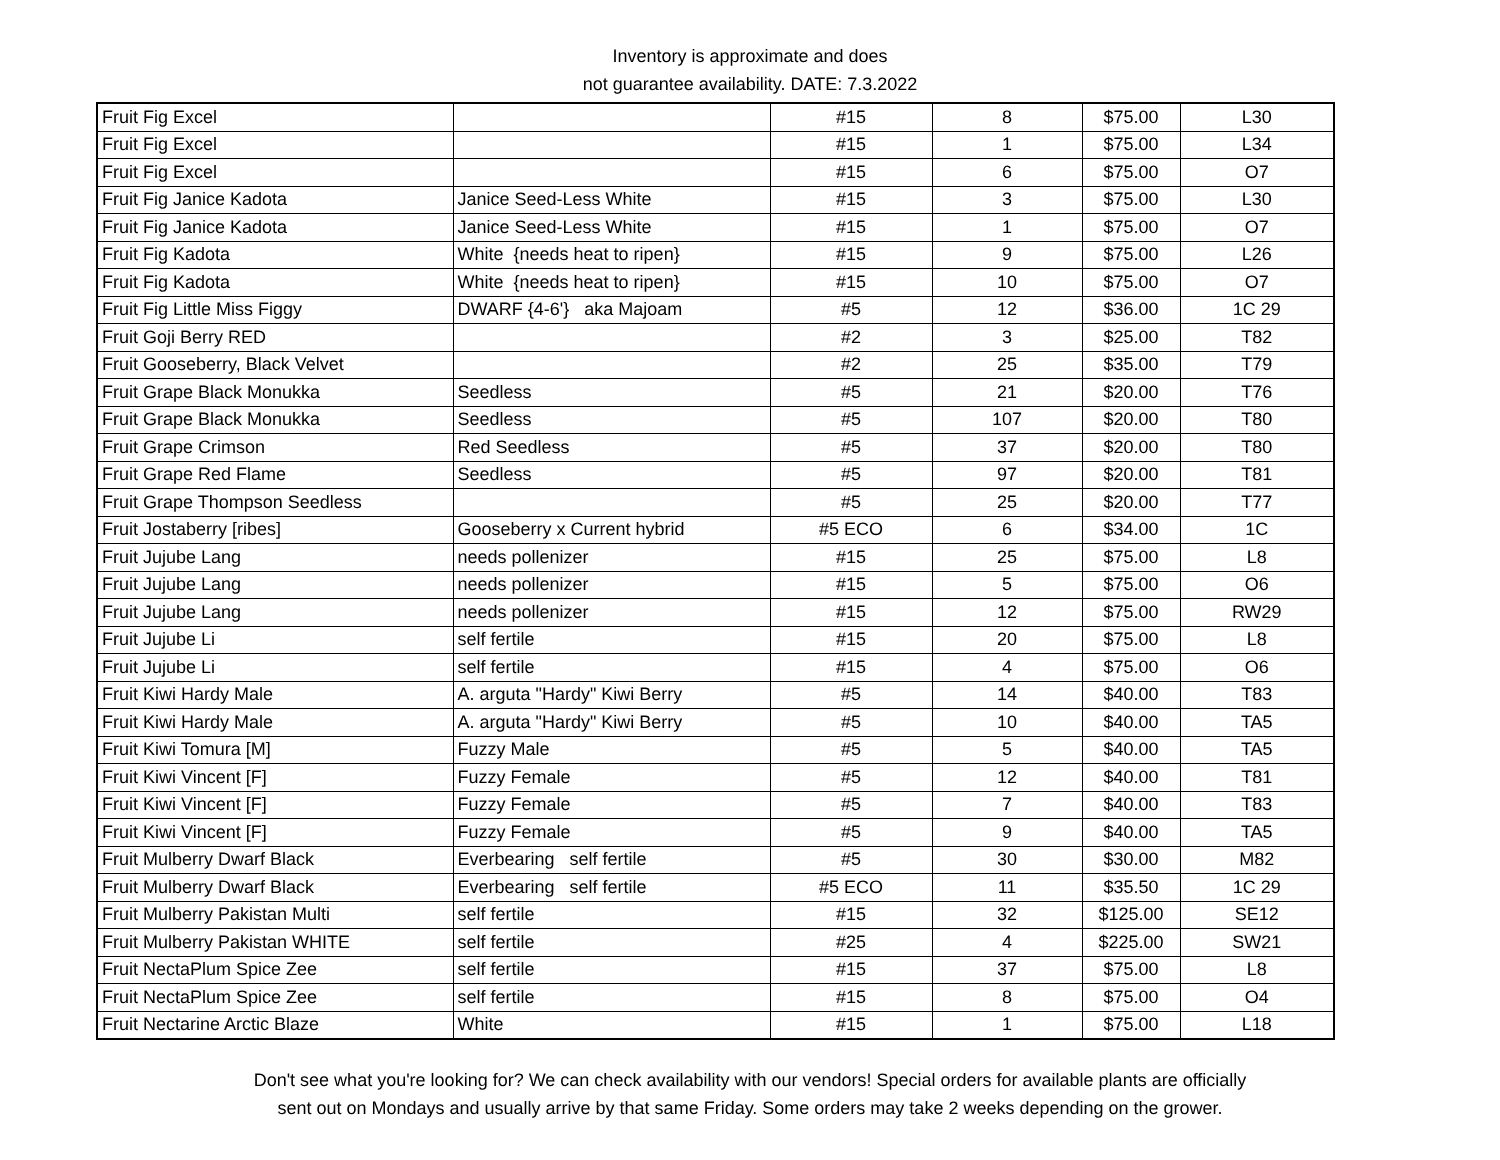Inventory is approximate and does
not guarantee availability. DATE: 7.3.2022
| Fruit Fig Excel | | #15 | 8 | $75.00 | L30 |
| Fruit Fig Excel | | #15 | 1 | $75.00 | L34 |
| Fruit Fig Excel | | #15 | 6 | $75.00 | O7 |
| Fruit Fig Janice Kadota | Janice Seed-Less White | #15 | 3 | $75.00 | L30 |
| Fruit Fig Janice Kadota | Janice Seed-Less White | #15 | 1 | $75.00 | O7 |
| Fruit Fig Kadota | White {needs heat to ripen} | #15 | 9 | $75.00 | L26 |
| Fruit Fig Kadota | White {needs heat to ripen} | #15 | 10 | $75.00 | O7 |
| Fruit Fig Little Miss Figgy | DWARF {4-6'} aka Majoam | #5 | 12 | $36.00 | 1C 29 |
| Fruit Goji Berry RED | | #2 | 3 | $25.00 | T82 |
| Fruit Gooseberry, Black Velvet | | #2 | 25 | $35.00 | T79 |
| Fruit Grape Black Monukka | Seedless | #5 | 21 | $20.00 | T76 |
| Fruit Grape Black Monukka | Seedless | #5 | 107 | $20.00 | T80 |
| Fruit Grape Crimson | Red Seedless | #5 | 37 | $20.00 | T80 |
| Fruit Grape Red Flame | Seedless | #5 | 97 | $20.00 | T81 |
| Fruit Grape Thompson Seedless | | #5 | 25 | $20.00 | T77 |
| Fruit Jostaberry [ribes] | Gooseberry x Current hybrid | #5 ECO | 6 | $34.00 | 1C |
| Fruit Jujube Lang | needs pollenizer | #15 | 25 | $75.00 | L8 |
| Fruit Jujube Lang | needs pollenizer | #15 | 5 | $75.00 | O6 |
| Fruit Jujube Lang | needs pollenizer | #15 | 12 | $75.00 | RW29 |
| Fruit Jujube Li | self fertile | #15 | 20 | $75.00 | L8 |
| Fruit Jujube Li | self fertile | #15 | 4 | $75.00 | O6 |
| Fruit Kiwi Hardy Male | A. arguta "Hardy" Kiwi Berry | #5 | 14 | $40.00 | T83 |
| Fruit Kiwi Hardy Male | A. arguta "Hardy" Kiwi Berry | #5 | 10 | $40.00 | TA5 |
| Fruit Kiwi Tomura [M] | Fuzzy Male | #5 | 5 | $40.00 | TA5 |
| Fruit Kiwi Vincent [F] | Fuzzy Female | #5 | 12 | $40.00 | T81 |
| Fruit Kiwi Vincent [F] | Fuzzy Female | #5 | 7 | $40.00 | T83 |
| Fruit Kiwi Vincent [F] | Fuzzy Female | #5 | 9 | $40.00 | TA5 |
| Fruit Mulberry Dwarf Black | Everbearing self fertile | #5 | 30 | $30.00 | M82 |
| Fruit Mulberry Dwarf Black | Everbearing self fertile | #5 ECO | 11 | $35.50 | 1C 29 |
| Fruit Mulberry Pakistan Multi | self fertile | #15 | 32 | $125.00 | SE12 |
| Fruit Mulberry Pakistan WHITE | self fertile | #25 | 4 | $225.00 | SW21 |
| Fruit NectaPlum Spice Zee | self fertile | #15 | 37 | $75.00 | L8 |
| Fruit NectaPlum Spice Zee | self fertile | #15 | 8 | $75.00 | O4 |
| Fruit Nectarine Arctic Blaze | White | #15 | 1 | $75.00 | L18 |
Don't see what you're looking for? We can check availability with our vendors! Special orders for available plants are officially
sent out on Mondays and usually arrive by that same Friday. Some orders may take 2 weeks depending on the grower.